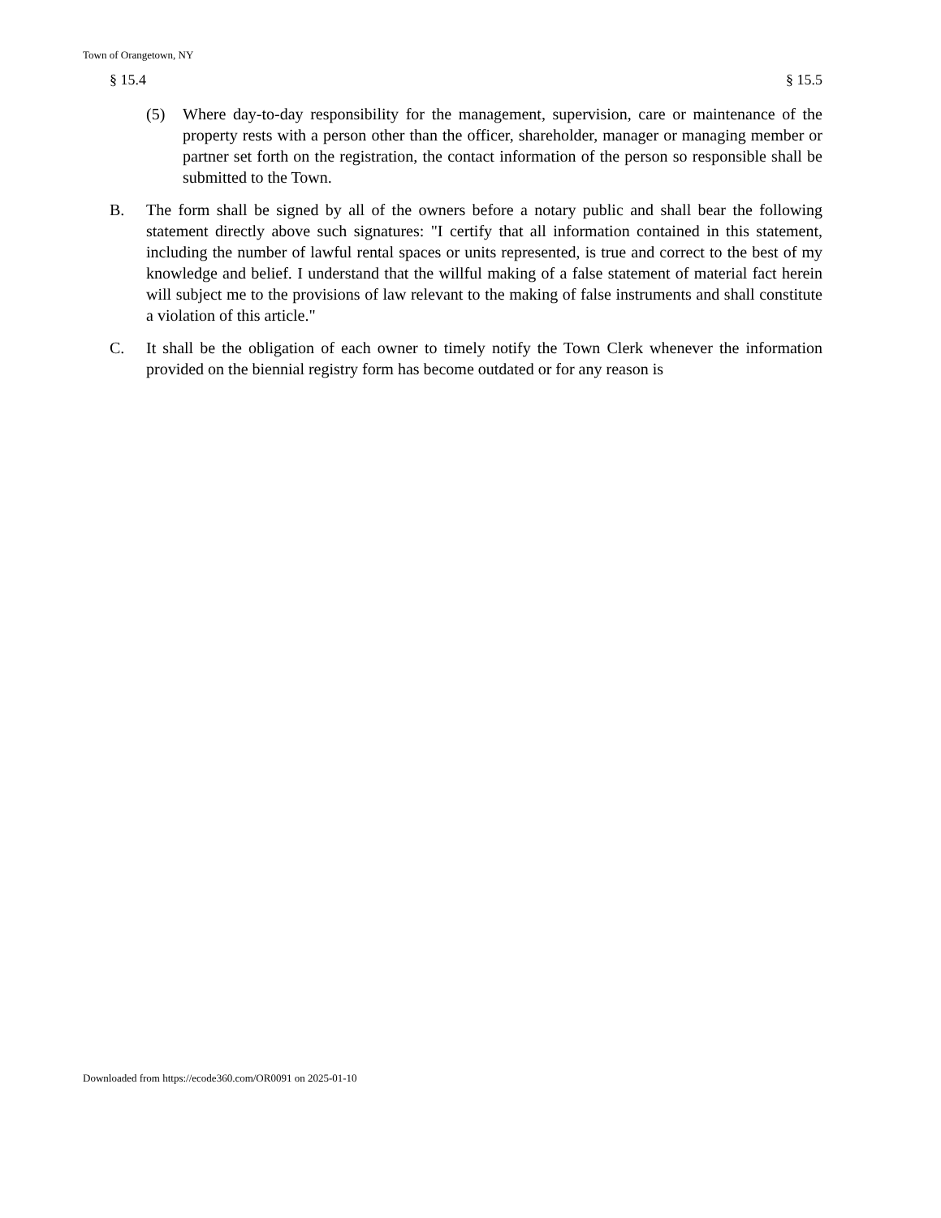Town of Orangetown, NY
§ 15.4 § 15.5
(5) Where day-to-day responsibility for the management, supervision, care or maintenance of the property rests with a person other than the officer, shareholder, manager or managing member or partner set forth on the registration, the contact information of the person so responsible shall be submitted to the Town.
B. The form shall be signed by all of the owners before a notary public and shall bear the following statement directly above such signatures: "I certify that all information contained in this statement, including the number of lawful rental spaces or units represented, is true and correct to the best of my knowledge and belief. I understand that the willful making of a false statement of material fact herein will subject me to the provisions of law relevant to the making of false instruments and shall constitute a violation of this article."
C. It shall be the obligation of each owner to timely notify the Town Clerk whenever the information provided on the biennial registry form has become outdated or for any reason is
Downloaded from https://ecode360.com/OR0091 on 2025-01-10